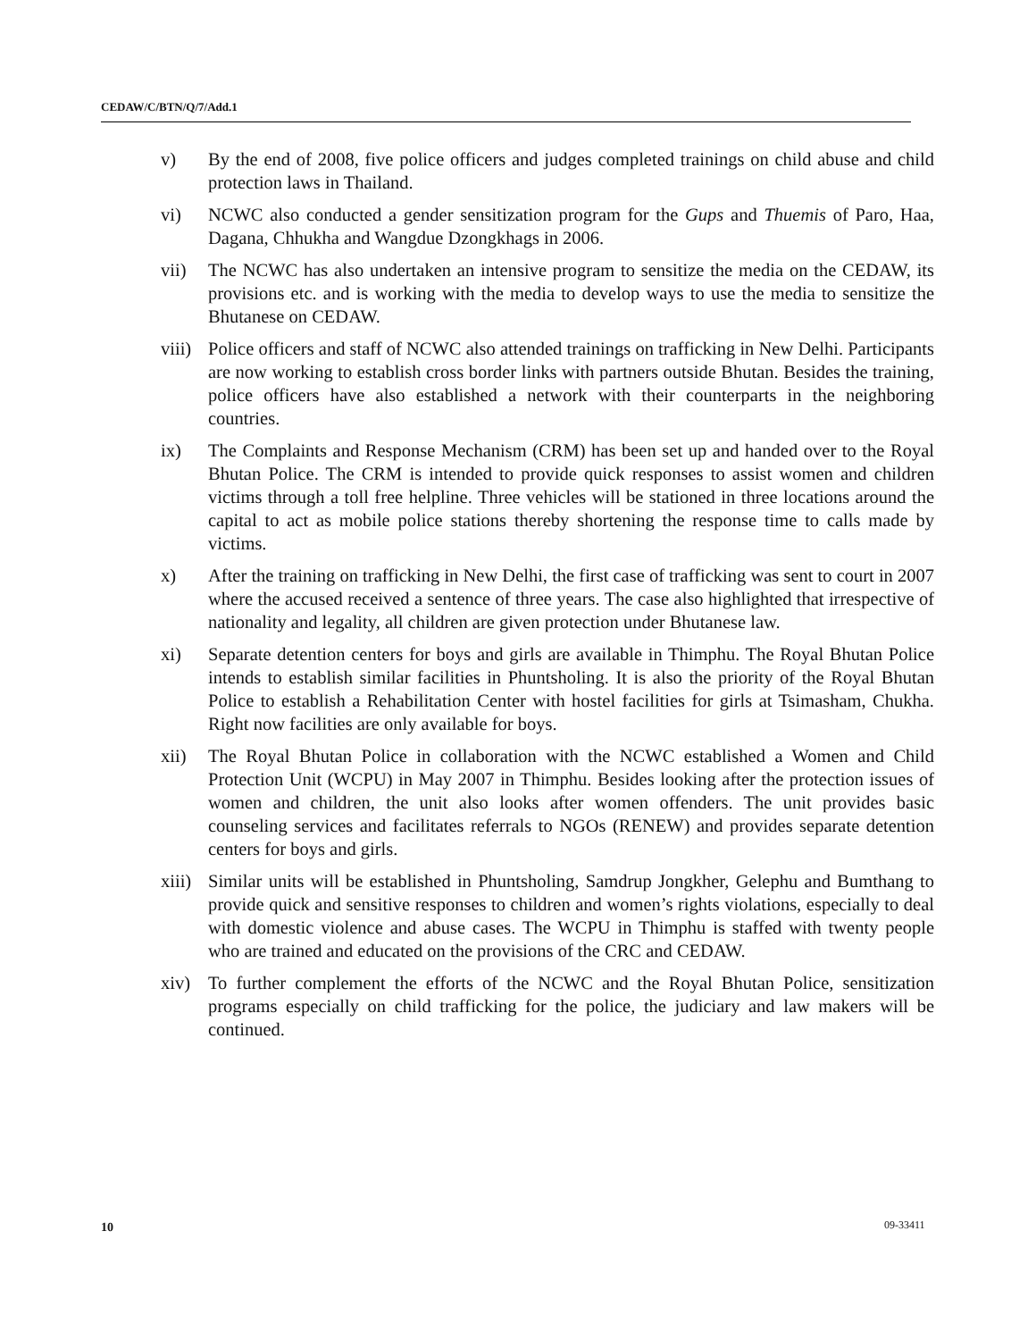CEDAW/C/BTN/Q/7/Add.1
v) By the end of 2008, five police officers and judges completed trainings on child abuse and child protection laws in Thailand.
vi) NCWC also conducted a gender sensitization program for the Gups and Thuemis of Paro, Haa, Dagana, Chhukha and Wangdue Dzongkhags in 2006.
vii) The NCWC has also undertaken an intensive program to sensitize the media on the CEDAW, its provisions etc. and is working with the media to develop ways to use the media to sensitize the Bhutanese on CEDAW.
viii)
Police officers and staff of NCWC also attended trainings on trafficking in New Delhi. Participants are now working to establish cross border links with partners outside Bhutan. Besides the training, police officers have also established a network with their counterparts in the neighboring countries.
ix) The Complaints and Response Mechanism (CRM) has been set up and handed over to the Royal Bhutan Police. The CRM is intended to provide quick responses to assist women and children victims through a toll free helpline. Three vehicles will be stationed in three locations around the capital to act as mobile police stations thereby shortening the response time to calls made by victims.
x) After the training on trafficking in New Delhi, the first case of trafficking was sent to court in 2007 where the accused received a sentence of three years. The case also highlighted that irrespective of nationality and legality, all children are given protection under Bhutanese law.
xi) Separate detention centers for boys and girls are available in Thimphu. The Royal Bhutan Police intends to establish similar facilities in Phuntsholing. It is also the priority of the Royal Bhutan Police to establish a Rehabilitation Center with hostel facilities for girls at Tsimasham, Chukha. Right now facilities are only available for boys.
xii) The Royal Bhutan Police in collaboration with the NCWC established a Women and Child Protection Unit (WCPU) in May 2007 in Thimphu. Besides looking after the protection issues of women and children, the unit also looks after women offenders. The unit provides basic counseling services and facilitates referrals to NGOs (RENEW) and provides separate detention centers for boys and girls.
xiii)
Similar units will be established in Phuntsholing, Samdrup Jongkher, Gelephu and Bumthang to provide quick and sensitive responses to children and women’s rights violations, especially to deal with domestic violence and abuse cases. The WCPU in Thimphu is staffed with twenty people who are trained and educated on the provisions of the CRC and CEDAW.
xiv) To further complement the efforts of the NCWC and the Royal Bhutan Police, sensitization programs especially on child trafficking for the police, the judiciary and law makers will be continued.
10 09-33411